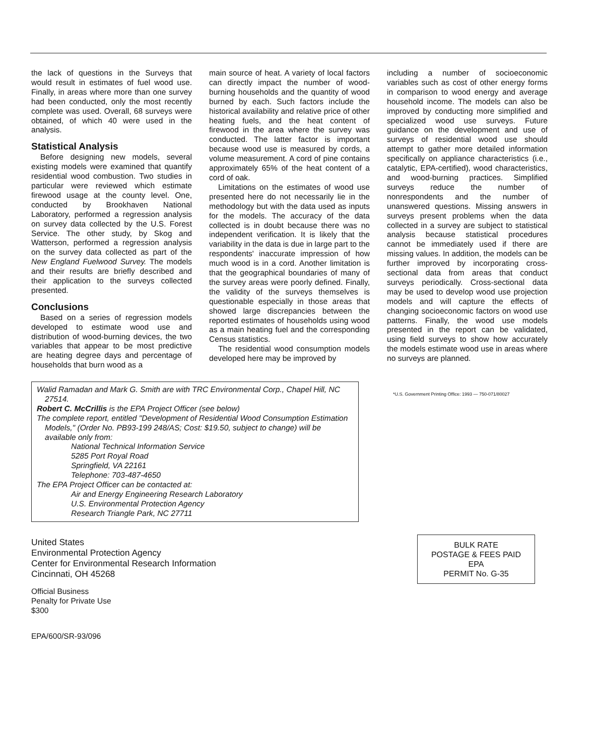the lack of questions in the Surveys that would result in estimates of fuel wood use. Finally, in areas where more than one survey had been conducted, only the most recently complete was used. Overall, 68 surveys were obtained, of which 40 were used in the analysis.
Statistical Analysis
Before designing new models, several existing models were examined that quantify residential wood combustion. Two studies in particular were reviewed which estimate firewood usage at the county level. One, conducted by Brookhaven National Laboratory, performed a regression analysis on survey data collected by the U.S. Forest Service. The other study, by Skog and Watterson, performed a regression analysis on the survey data collected as part of the New England Fuelwood Survey. The models and their results are briefly described and their application to the surveys collected presented.
Conclusions
Based on a series of regression models developed to estimate wood use and distribution of wood-burning devices, the two variables that appear to be most predictive are heating degree days and percentage of households that burn wood as a
main source of heat. A variety of local factors can directly impact the number of wood-burning households and the quantity of wood burned by each. Such factors include the historical availability and relative price of other heating fuels, and the heat content of firewood in the area where the survey was conducted. The latter factor is important because wood use is measured by cords, a volume measurement. A cord of pine contains approximately 65% of the heat content of a cord of oak.
Limitations on the estimates of wood use presented here do not necessarily lie in the methodology but with the data used as inputs for the models. The accuracy of the data collected is in doubt because there was no independent verification. It is likely that the variability in the data is due in large part to the respondents' inaccurate impression of how much wood is in a cord. Another limitation is that the geographical boundaries of many of the survey areas were poorly defined. Finally, the validity of the surveys themselves is questionable especially in those areas that showed large discrepancies between the reported estimates of households using wood as a main heating fuel and the corresponding Census statistics.
The residential wood consumption models developed here may be improved by
including a number of socioeconomic variables such as cost of other energy forms in comparison to wood energy and average household income. The models can also be improved by conducting more simplified and specialized wood use surveys. Future guidance on the development and use of surveys of residential wood use should attempt to gather more detailed information specifically on appliance characteristics (i.e., catalytic, EPA-certified), wood characteristics, and wood-burning practices. Simplified surveys reduce the number of nonrespondents and the number of unanswered questions. Missing answers in surveys present problems when the data collected in a survey are subject to statistical analysis because statistical procedures cannot be immediately used if there are missing values. In addition, the models can be further improved by incorporating cross-sectional data from areas that conduct surveys periodically. Cross-sectional data may be used to develop wood use projection models and will capture the effects of changing socioeconomic factors on wood use patterns. Finally, the wood use models presented in the report can be validated, using field surveys to show how accurately the models estimate wood use in areas where no surveys are planned.
Walid Ramadan and Mark G. Smith are with TRC Environmental Corp., Chapel Hill, NC 27514.
Robert C. McCrillis is the EPA Project Officer (see below)
The complete report, entitled "Development of Residential Wood Consumption Estimation Models," (Order No. PB93-199 248/AS; Cost: $19.50, subject to change) will be available only from:
National Technical Information Service
5285 Port Royal Road
Springfield, VA 22161
Telephone: 703-487-4650
The EPA Project Officer can be contacted at:
Air and Energy Engineering Research Laboratory
U.S. Environmental Protection Agency
Research Triangle Park, NC 27711
*U.S. Government Printing Office: 1993 — 750-071/80027
United States
Environmental Protection Agency
Center for Environmental Research Information
Cincinnati, OH 45268
Official Business
Penalty for Private Use
$300
EPA/600/SR-93/096
BULK RATE
POSTAGE & FEES PAID
EPA
PERMIT No. G-35